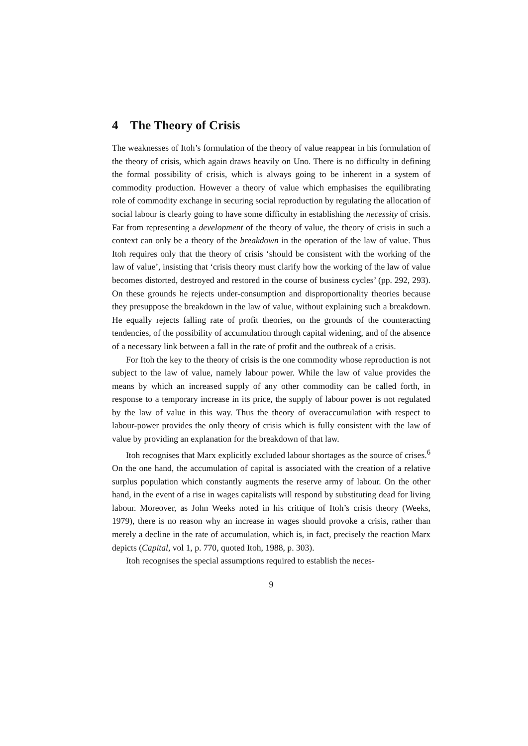4 The Theory of Crisis
The weaknesses of Itoh’s formulation of the theory of value reappear in his formulation of the theory of crisis, which again draws heavily on Uno. There is no difficulty in defining the formal possibility of crisis, which is always going to be inherent in a system of commodity production. However a theory of value which emphasises the equilibrating role of commodity exchange in securing social reproduction by regulating the allocation of social labour is clearly going to have some difficulty in establishing the necessity of crisis. Far from representing a development of the theory of value, the theory of crisis in such a context can only be a theory of the breakdown in the operation of the law of value. Thus Itoh requires only that the theory of crisis ‘should be consistent with the working of the law of value’, insisting that ‘crisis theory must clarify how the working of the law of value becomes distorted, destroyed and restored in the course of business cycles’ (pp. 292, 293). On these grounds he rejects under-consumption and disproportionality theories because they presuppose the breakdown in the law of value, without explaining such a breakdown. He equally rejects falling rate of profit theories, on the grounds of the counteracting tendencies, of the possibility of accumulation through capital widening, and of the absence of a necessary link between a fall in the rate of profit and the outbreak of a crisis.
For Itoh the key to the theory of crisis is the one commodity whose reproduction is not subject to the law of value, namely labour power. While the law of value provides the means by which an increased supply of any other commodity can be called forth, in response to a temporary increase in its price, the supply of labour power is not regulated by the law of value in this way. Thus the theory of overaccumulation with respect to labour-power provides the only theory of crisis which is fully consistent with the law of value by providing an explanation for the breakdown of that law.
Itoh recognises that Marx explicitly excluded labour shortages as the source of crises.<sup>6</sup> On the one hand, the accumulation of capital is associated with the creation of a relative surplus population which constantly augments the reserve army of labour. On the other hand, in the event of a rise in wages capitalists will respond by substituting dead for living labour. Moreover, as John Weeks noted in his critique of Itoh’s crisis theory (Weeks, 1979), there is no reason why an increase in wages should provoke a crisis, rather than merely a decline in the rate of accumulation, which is, in fact, precisely the reaction Marx depicts (Capital, vol 1, p. 770, quoted Itoh, 1988, p. 303).
Itoh recognises the special assumptions required to establish the neces-
9